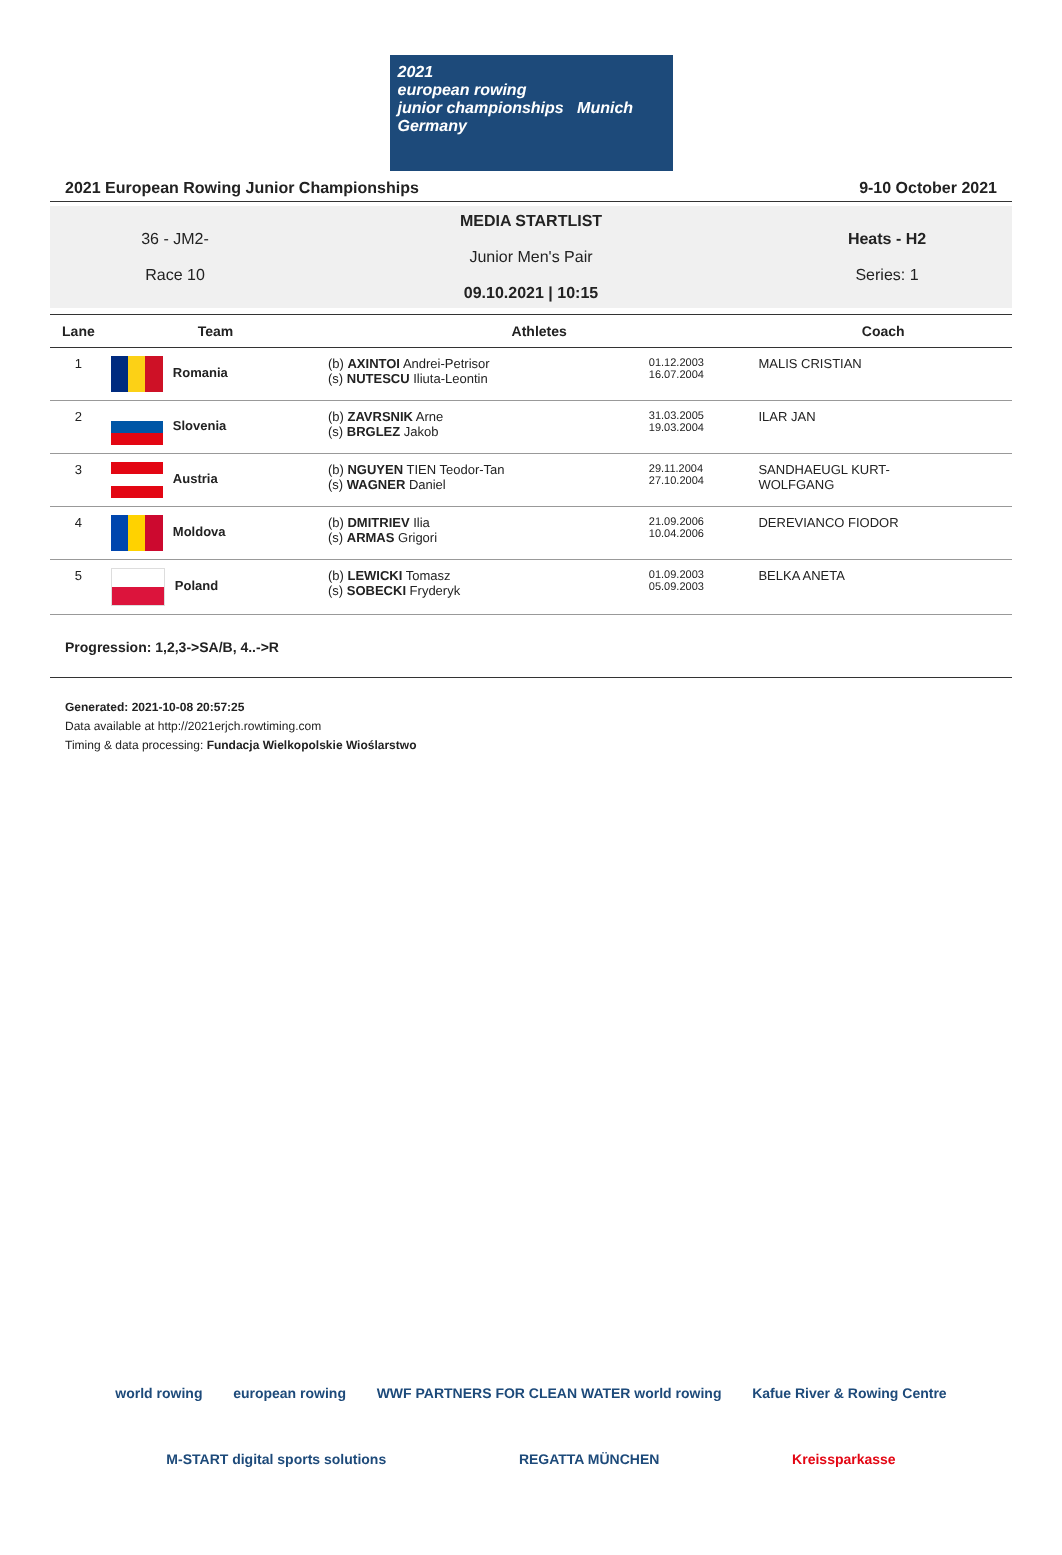2021
european rowing
junior championships Munich Germany
2021 European Rowing Junior Championships 9-10 October 2021
36 - JM2-
Race 10
MEDIA STARTLIST
Junior Men's Pair
09.10.2021 | 10:15
Heats - H2
Series: 1
| Lane | Team | Athletes | | Coach |
| --- | --- | --- | --- | --- |
| 1 | Romania | (b) AXINTOI Andrei-Petrisor (s) NUTESCU Iliuta-Leontin | 01.12.2003 16.07.2004 | MALIS CRISTIAN |
| 2 | Slovenia | (b) ZAVRSNIK Arne (s) BRGLEZ Jakob | 31.03.2005 19.03.2004 | ILAR JAN |
| 3 | Austria | (b) NGUYEN TIEN Teodor-Tan (s) WAGNER Daniel | 29.11.2004 27.10.2004 | SANDHAEUGL KURT- WOLFGANG |
| 4 | Moldova | (b) DMITRIEV Ilia (s) ARMAS Grigori | 21.09.2006 10.04.2006 | DEREVIANCO FIODOR |
| 5 | Poland | (b) LEWICKI Tomasz (s) SOBECKI Fryderyk | 01.09.2003 05.09.2003 | BELKA ANETA |
Progression: 1,2,3->SA/B, 4..->R
Generated: 2021-10-08 20:57:25
Data available at http://2021erjch.rowtiming.com
Timing & data processing: Fundacja Wielkopolskie Wioślarstwo
world rowing european rowing WWF PARTNERS FOR CLEAN WATER world rowing Kafue River & Rowing Centre
M-START digital sports solutions REGATTA MÜNCHEN Kreissparkasse